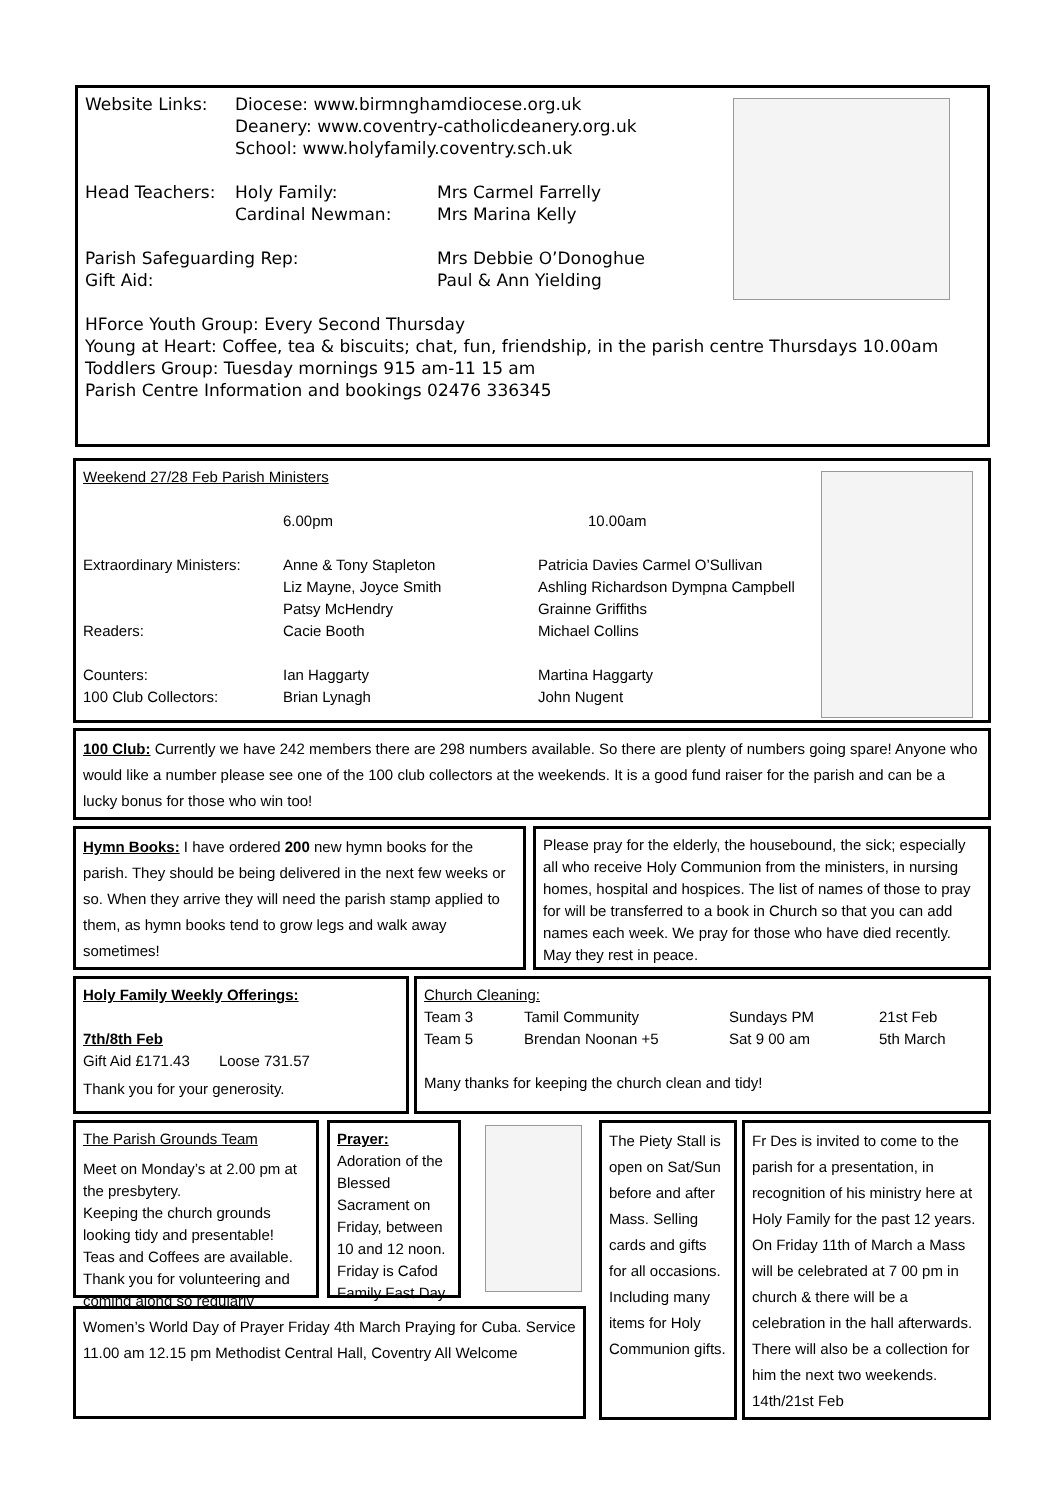| Website Links: | Diocese: www.birmnghamdiocese.org.uk Deanery: www.coventry-catholicdeanery.org.uk School: www.holyfamily.coventry.sch.uk |
| Head Teachers: | Holy Family: Cardinal Newman: | Mrs Carmel Farrelly Mrs Marina Kelly |
| Parish Safeguarding Rep: Gift Aid: | Mrs Debbie O’Donoghue Paul & Ann Yielding |
HForce Youth Group: Every Second Thursday
Young at Heart: Coffee, tea & biscuits; chat, fun, friendship, in the parish centre Thursdays 10.00am
Toddlers Group: Tuesday mornings 915 am-11 15 am
Parish Centre Information and bookings 02476 336345
Weekend 27/28 Feb Parish Ministers
| | 6.00pm | 10.00am |
| Extraordinary Ministers: | Anne & Tony Stapleton Liz Mayne, Joyce Smith Patsy McHendry | Patricia Davies Carmel O’Sullivan Ashling Richardson Dympna Campbell Grainne Griffiths |
| Readers: | Cacie Booth | Michael Collins |
| Counters: | Ian Haggarty | Martina Haggarty |
| 100 Club Collectors: | Brian Lynagh | John Nugent |
100 Club: Currently we have 242 members there are 298 numbers available. So there are plenty of numbers going spare! Anyone who would like a number please see one of the 100 club collectors at the weekends. It is a good fund raiser for the parish and can be a lucky bonus for those who win too!
Hymn Books: I have ordered 200 new hymn books for the parish. They should be being delivered in the next few weeks or so. When they arrive they will need the parish stamp applied to them, as hymn books tend to grow legs and walk away sometimes!
Please pray for the elderly, the housebound, the sick; especially all who receive Holy Communion from the ministers, in nursing homes, hospital and hospices. The list of names of those to pray for will be transferred to a book in Church so that you can add names each week. We pray for those who have died recently. May they rest in peace.
Holy Family Weekly Offerings:
7th/8th Feb
Gift Aid £171.43 Loose 731.57
Thank you for your generosity.
Church Cleaning:
| Team 3 | Tamil Community | Sundays PM | 21st Feb |
| Team 5 | Brendan Noonan +5 | Sat 9 00 am | 5th March |
Many thanks for keeping the church clean and tidy!
The Parish Grounds Team
Meet on Monday’s at 2.00 pm at the presbytery.
Keeping the church grounds looking tidy and presentable! Teas and Coffees are available. Thank you for volunteering and coming along so regularly
Prayer:
Adoration of the Blessed Sacrament on Friday, between 10 and 12 noon. Friday is Cafod Family Fast Day.
The Piety Stall is open on Sat/Sun before and after Mass. Selling cards and gifts for all occasions. Including many items for Holy Communion gifts.
Fr Des is invited to come to the parish for a presentation, in recognition of his ministry here at Holy Family for the past 12 years. On Friday 11th of March a Mass will be celebrated at 7 00 pm in church & there will be a celebration in the hall afterwards. There will also be a collection for him the next two weekends. 14th/21st Feb
Women’s World Day of Prayer Friday 4th March Praying for Cuba. Service 11.00 am 12.15 pm Methodist Central Hall, Coventry All Welcome